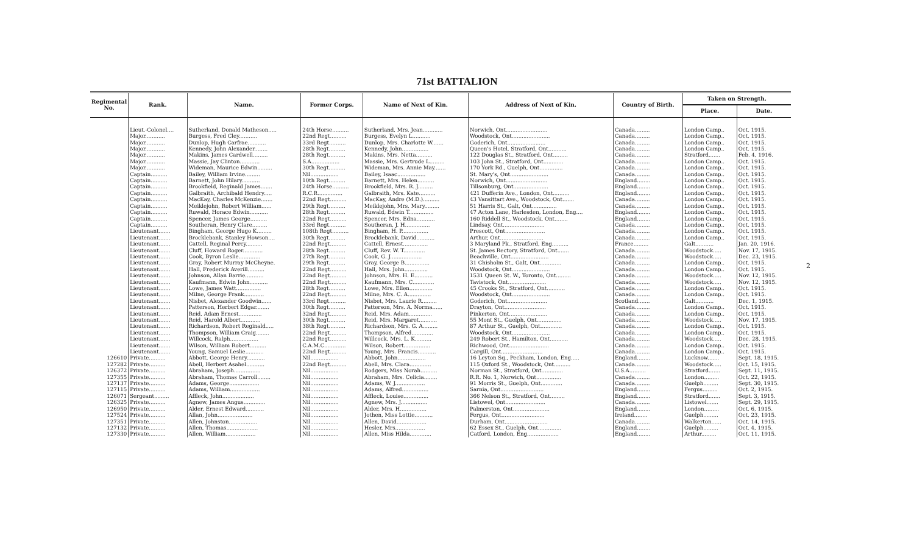71st BATTALION
| Regimental No. | Rank. | Name. | Former Corps. | Name of Next of Kin. | Address of Next of Kin. | Country of Birth. | Taken on Strength. | |
| --- | --- | --- | --- | --- | --- | --- | --- | --- |
| | | | | | | | Place. | Date. |
| | Lieut.-Colonel.... | Sutherland, Donald Matheson..... | 24th Horse.......... | Sutherland, Mrs. Jean............ | Norwich, Ont......................... | Canada......... | London Camp.. | Oct. 1915. |
| | Major............ | Burgess, Fred Cley........... | 22nd Regt.......... | Burgess, Evelyn L........... | Woodstock, Ont....................... | Canada......... | London Camp.. | Oct. 1915. |
| | Major............ | Dunlop, Hugh Carfrae........... | 33rd Regt.......... | Dunlop, Mrs. Charlotte W....... | Goderich, Ont....................... | Canada......... | London Camp.. | Oct. 1915. |
| | Major............ | Kennedy, John Alexander........ | 28th Regt.......... | Kennedy, John................ | Queen's Hotel, Stratford, Ont........... | Canada......... | London Camp.. | Oct. 1915. |
| | Major............ | Makins, James Cardwell......... | 28th Regt.......... | Makins, Mrs. Netta.......... | 122 Douglas St., Stratford, Ont......... | Canada......... | Stratford....... | Feb. 4, 1916. |
| | Major............ | Massie, Jay Clinton............ | S.A................. | Massie, Mrs. Gertrude L......... | 103 John St., Stratford, Ont............ | Canada......... | London Camp.. | Oct. 1915. |
| | Major............ | Wideman, Maurice Edwin......... | 30th Regt.......... | Wideman, Mrs. Annie May....... | 170 York Rd., Guelph, Ont.............. | Canada......... | London Camp.. | Oct. 1915. |
| | Captain.......... | Bailey, William Irvine......... | Nil................. | Bailey, Isaac................. | St. Mary's, Ont....................... | Canada......... | London Camp.. | Oct. 1915. |
| | Captain.......... | Barnett, John Hilary........... | 10th Regt.......... | Barnett, Mrs. Helen.......... | Norwich, Ont......................... | England........ | London Camp.. | Oct. 1915. |
| | Captain.......... | Brookfield, Reginald James....... | 24th Horse.......... | Brookfield, Mrs. R. J......... | Tillsonburg, Ont..................... | England........ | London Camp.. | Oct. 1915. |
| | Captain.......... | Galbraith, Archibald Hendry..... | R.C.R............... | Galbraith, Mrs. Kate.......... | 421 Dufferin Ave., London, Ont.......... | England........ | London Camp.. | Oct. 1915. |
| | Captain.......... | MacKay, Charles McKenzie....... | 22nd Regt.......... | MacKay, Andre (M.D.).......... | 43 Vansittart Ave., Woodstock, Ont....... | Canada......... | London Camp.. | Oct. 1915. |
| | Captain.......... | Meiklejohn, Robert William...... | 29th Regt.......... | Meiklejohn, Mrs. Mary......... | 51 Harris St., Galt, Ont............... | Canada......... | London Camp.. | Oct. 1915. |
| | Captain.......... | Ruwald, Horace Edwin........... | 28th Regt.......... | Ruwald, Edwin T............... | 47 Acton Lane, Harlesden, London, Eng.... | England........ | London Camp.. | Oct. 1915. |
| | Captain.......... | Spencer, James George.......... | 22nd Regt.......... | Spencer, Mrs. Edna........... | 160 Riddell St., Woodstock, Ont........ | England........ | London Camp.. | Oct. 1915. |
| | Captain.......... | Southeran, Henry Clare......... | 33rd Regt.......... | Southeran, J. H............... | Lindsay, Ont......................... | Canada......... | London Camp.. | Oct. 1915. |
| | Lieutenant....... | Bingham, George Hugo K......... | 108th Regt.......... | Bingham, H. P................ | Prescott, Ont........................ | Canada......... | London Camp.. | Oct. 1915. |
| | Lieutenant....... | Brocklebank, Stanley Howson.... | 30th Regt.......... | Brocklebank, David........... | Arthur, Ont.......................... | Canada......... | London Camp.. | Oct. 1915. |
| | Lieutenant....... | Cattell, Reginal Percy.......... | 22nd Regt.......... | Cattell, Ernest............... | 3 Maryland Pk., Stratford, Eng.......... | France......... | Galt........... | Jan. 20, 1916. |
| | Lieutenant....... | Cluff, Howard Roger............ | 28th Regt.......... | Cluff, Rev. W. T............. | St. James Rectory, Stratford, Ont....... | Canada......... | Woodstock..... | Nov. 17, 1915. |
| | Lieutenant....... | Cook, Byron Leslie............. | 27th Regt.......... | Cook, G. J................... | Beachville, Ont....................... | Canada......... | Woodstock..... | Dec. 23, 1915. |
| | Lieutenant....... | Gray, Robert Murray McCheyne. | 29th Regt.......... | Gray, George B............... | 31 Chisholm St., Galt, Ont............. | Canada......... | London Camp.. | Oct. 1915. |
| | Lieutenant....... | Hall, Frederick Averill.......... | 22nd Regt.......... | Hall, Mrs. John.............. | Woodstock, Ont....................... | Canada......... | London Camp.. | Oct. 1915. |
| | Lieutenant....... | Johnson, Allan Barrie........... | 22nd Regt.......... | Johnson, Mrs. H. E........... | 1531 Queen St. W., Toronto, Ont......... | Canada......... | Woodstock..... | Nov. 12, 1915. |
| | Lieutenant....... | Kaufmann, Edwin John........... | 22nd Regt.......... | Kaufmann, Mrs. C............. | Tavistock, Ont....................... | Canada......... | Woodstock..... | Nov. 12, 1915. |
| | Lieutenant....... | Lowe, James Watt............... | 28th Regt.......... | Lowe, Mrs. Ellen.............. | 45 Crooks St., Stratford, Ont........... | Canada......... | London Camp.. | Oct. 1915. |
| | Lieutenant....... | Milne, George Frank............ | 22nd Regt.......... | Milne, Mrs. C. A.............. | Woodstock, Ont....................... | Canada......... | London Camp.. | Oct. 1915. |
| | Lieutenant....... | Nisbet, Alexander Goodwin...... | 33rd Regt.......... | Nisbet, Mrs. Laurie R......... | Goderich, Ont........................ | Scotland....... | Galt........... | Dec. 1, 1915. |
| | Lieutenant....... | Patterson, Herbert Edgar........ | 30th Regt.......... | Patterson, Mrs. A. Norma...... | Drayton, Ont......................... | Canada......... | London Camp.. | Oct. 1915. |
| | Lieutenant....... | Reid, Adam Ernest.............. | 32nd Regt.......... | Reid, Mrs. Adam.............. | Pinkerton, Ont....................... | Canada......... | London Camp.. | Oct. 1915. |
| | Lieutenant....... | Reid, Harold Albert............ | 30th Regt.......... | Reid, Mrs. Margaret........... | 55 Mont St., Guelph, Ont............... | Canada......... | Woodstock..... | Nov. 17, 1915. |
| | Lieutenant....... | Richardson, Robert Reginald..... | 38th Regt.......... | Richardson, Mrs. G. A......... | 87 Arthur St., Guelph, Ont............. | Canada......... | London Camp.. | Oct. 1915. |
| | Lieutenant....... | Thompson, William Craig........ | 22nd Regt.......... | Thompson, Alfred............. | Woodstock, Ont....................... | Canada......... | London Camp.. | Oct. 1915. |
| | Lieutenant....... | Willcock, Ralph................. | 22nd Regt.......... | Willcock, Mrs. L. K.......... | 249 Robert St., Hamilton, Ont........... | Canada......... | Woodstock..... | Dec. 28, 1915. |
| | Lieutenant....... | Wilson, William Robert.......... | C.A.M.C............. | Wilson, Robert................ | Richwood, Ont........................ | Canada......... | London Camp.. | Oct. 1915. |
| | Lieutenant....... | Young, Samuel Leslie........... | 22nd Regt.......... | Young, Mrs. Francis........... | Cargill, Ont......................... | Canada......... | London Camp.. | Oct. 1915. |
| 126610 | Private.......... | Abbott, George Henry........... | Nil................. | Abbott, John................. | 16 Leyton Sq., Peckham, London, Eng..... | England........ | Lucknow....... | Sept. 18, 1915. |
| 127282 | Private.......... | Abell, Herbert Asahel........... | 22nd Regt.......... | Abell, Mrs. Clara............. | 115 Oxford St., Woodstock, Ont.......... | Canada......... | Woodstock..... | Oct. 15, 1915. |
| 126372 | Private.......... | Abraham, Joseph................ | Nil................. | Rodgers, Miss Norah.......... | Norman St., Stratford, Ont............. | U.S.A.......... | Stratford....... | Sept. 11, 1915. |
| 127355 | Private.......... | Abraham, Thomas Carroll........ | Nil................. | Abraham, Mrs. Celicia........ | R.R. No. 1, Norwich, Ont............... | Canada......... | London......... | Oct. 22, 1915. |
| 127137 | Private.......... | Adams, George.................. | Nil................. | Adams, W. J.................. | 91 Morris St., Guelph, Ont............. | Canada......... | Guelph......... | Sept. 30, 1915. |
| 127115 | Private.......... | Adams, William.................. | Nil................. | Adams, Alfred................ | Sarnia, Ont.......................... | England........ | Fergus......... | Oct. 2, 1915. |
| 126071 | Sergeant......... | Affleck, John................... | Nil................. | Affleck, Louise............... | 366 Nelson St., Stratford, Ont......... | England........ | Stratford....... | Sept. 3, 1915. |
| 126325 | Private.......... | Agnew, James Angus............. | Nil................. | Agnew, Mrs. J................ | Listowel, Ont........................ | Canada......... | Listowel....... | Sept. 29, 1915. |
| 126950 | Private.......... | Alder, Ernest Edward........... | Nil................. | Alder, Mrs. H................ | Palmerston, Ont...................... | England........ | London......... | Oct. 6, 1915. |
| 127524 | Private.......... | Allan, John..................... | Nil................. | Jothen, Miss Lottie........... | Fergus, Ont.......................... | Ireland........ | Guelph......... | Oct. 23, 1915. |
| 127351 | Private.......... | Allen, Johnston................. | Nil................. | Allen, David.................. | Durham, Ont.......................... | Canada......... | Walkerton...... | Oct. 14, 1915. |
| 127132 | Private.......... | Allen, Thomas................... | Nil................. | Hesler, Mrs.................. | 62 Essex St., Guelph, Ont.............. | England........ | Guelph......... | Oct. 4, 1915. |
| 127330 | Private.......... | Allen, William.................. | Nil................. | Allen, Miss Hilda............. | Catford, London, Eng................... | England........ | Arthur......... | Oct. 11, 1915. |
2